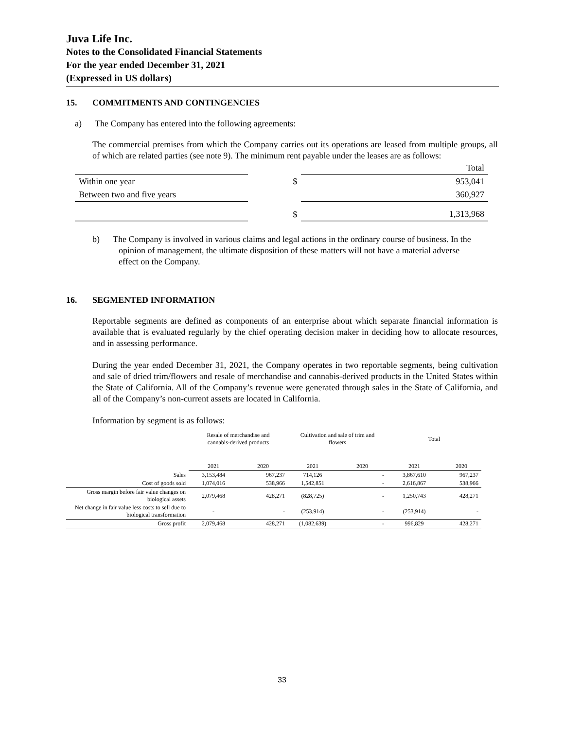Juva Life Inc.
Notes to the Consolidated Financial Statements
For the year ended December 31, 2021
(Expressed in US dollars)
15. COMMITMENTS AND CONTINGENCIES
a) The Company has entered into the following agreements:
The commercial premises from which the Company carries out its operations are leased from multiple groups, all of which are related parties (see note 9). The minimum rent payable under the leases are as follows:
| | | | Total |
| Within one year | | $ | 953,041 |
| Between two and five years | | | 360,927 |
| | | $ | 1,313,968 |
b) The Company is involved in various claims and legal actions in the ordinary course of business. In the opinion of management, the ultimate disposition of these matters will not have a material adverse effect on the Company.
​ 16. SEGMENTED INFORMATION
Reportable segments are defined as components of an enterprise about which separate financial information is available that is evaluated regularly by the chief operating decision maker in deciding how to allocate resources, and in assessing performance.
During the year ended December 31, 2021, the Company operates in two reportable segments, being cultivation and sale of dried trim/flowers and resale of merchandise and cannabis-derived products in the United States within the State of California. All of the Company’s revenue were generated through sales in the State of California, and all of the Company’s non-current assets are located in California.
Information by segment is as follows:
| | Resale of merchandise and cannabis-derived products | | Cultivation and sale of trim and flowers | | Total | |
| | 2021 | 2020 | 2021 | 2020 | 2021 | 2020 |
| Sales | 3,153,484 | 967,237 | 714,126 | - | 3,867,610 | 967,237 |
| Cost of goods sold | 1,074,016 | 538,966 | 1,542,851 | - | 2,616,867 | 538,966 |
| Gross margin before fair value changes on biological assets | 2,079,468 | 428,271 | (828,725) | - | 1,250,743 | 428,271 |
| Net change in fair value less costs to sell due to biological transformation | - | - | (253,914) | - | (253,914) | - |
| Gross profit | 2,079,468 | 428,271 | (1,082,639) | - | 996,829 | 428,271 |
33